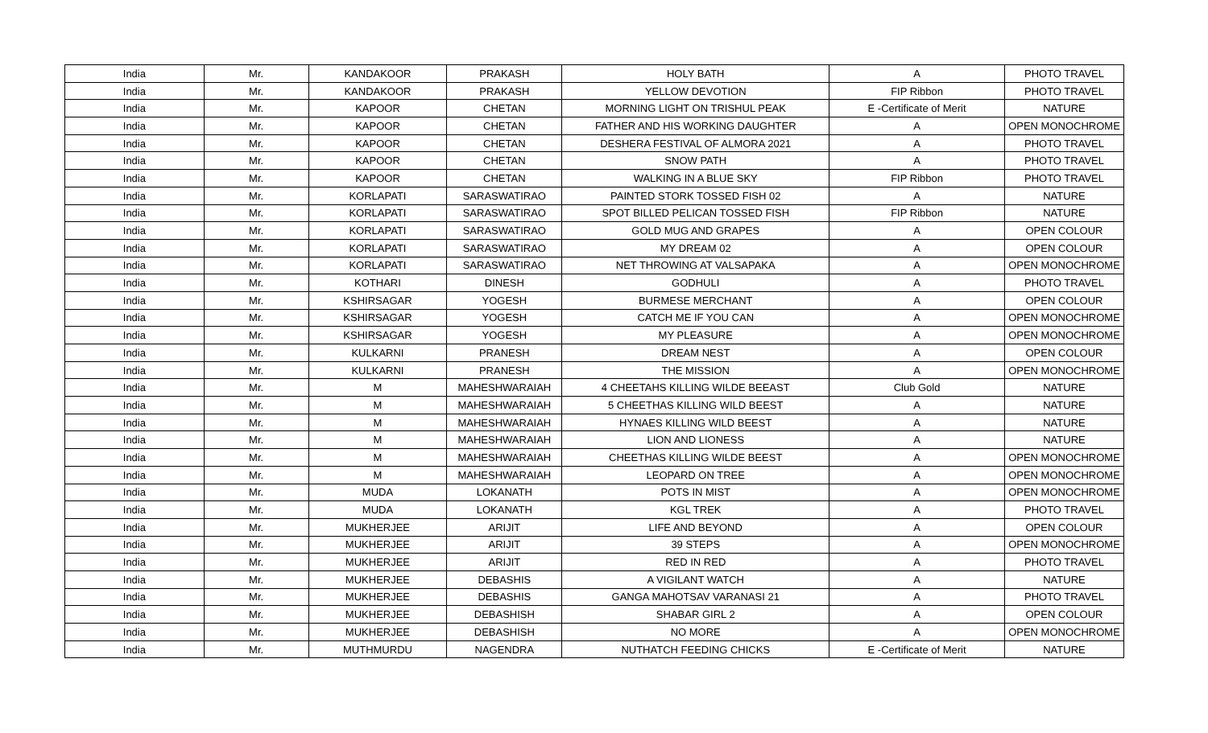| India | Mr. | KANDAKOOR | PRAKASH | HOLY BATH | A | PHOTO TRAVEL |
| India | Mr. | KANDAKOOR | PRAKASH | YELLOW DEVOTION | FIP Ribbon | PHOTO TRAVEL |
| India | Mr. | KAPOOR | CHETAN | MORNING LIGHT ON TRISHUL PEAK | E -Certificate of Merit | NATURE |
| India | Mr. | KAPOOR | CHETAN | FATHER AND HIS WORKING DAUGHTER | A | OPEN MONOCHROME |
| India | Mr. | KAPOOR | CHETAN | DESHERA FESTIVAL OF ALMORA 2021 | A | PHOTO TRAVEL |
| India | Mr. | KAPOOR | CHETAN | SNOW PATH | A | PHOTO TRAVEL |
| India | Mr. | KAPOOR | CHETAN | WALKING IN A BLUE SKY | FIP Ribbon | PHOTO TRAVEL |
| India | Mr. | KORLAPATI | SARASWATIRAO | PAINTED STORK TOSSED FISH 02 | A | NATURE |
| India | Mr. | KORLAPATI | SARASWATIRAO | SPOT BILLED PELICAN TOSSED FISH | FIP Ribbon | NATURE |
| India | Mr. | KORLAPATI | SARASWATIRAO | GOLD MUG AND GRAPES | A | OPEN COLOUR |
| India | Mr. | KORLAPATI | SARASWATIRAO | MY DREAM 02 | A | OPEN COLOUR |
| India | Mr. | KORLAPATI | SARASWATIRAO | NET THROWING AT VALSAPAKA | A | OPEN MONOCHROME |
| India | Mr. | KOTHARI | DINESH | GODHULI | A | PHOTO TRAVEL |
| India | Mr. | KSHIRSAGAR | YOGESH | BURMESE MERCHANT | A | OPEN COLOUR |
| India | Mr. | KSHIRSAGAR | YOGESH | CATCH ME IF YOU CAN | A | OPEN MONOCHROME |
| India | Mr. | KSHIRSAGAR | YOGESH | MY PLEASURE | A | OPEN MONOCHROME |
| India | Mr. | KULKARNI | PRANESH | DREAM NEST | A | OPEN COLOUR |
| India | Mr. | KULKARNI | PRANESH | THE MISSION | A | OPEN MONOCHROME |
| India | Mr. | M | MAHESHWARAIAH | 4 CHEETAHS KILLING WILDE BEEAST | Club Gold | NATURE |
| India | Mr. | M | MAHESHWARAIAH | 5 CHEETHAS KILLING WILD BEEST | A | NATURE |
| India | Mr. | M | MAHESHWARAIAH | HYNAES KILLING WILD BEEST | A | NATURE |
| India | Mr. | M | MAHESHWARAIAH | LION AND LIONESS | A | NATURE |
| India | Mr. | M | MAHESHWARAIAH | CHEETHAS KILLING WILDE BEEST | A | OPEN MONOCHROME |
| India | Mr. | M | MAHESHWARAIAH | LEOPARD ON TREE | A | OPEN MONOCHROME |
| India | Mr. | MUDA | LOKANATH | POTS IN MIST | A | OPEN MONOCHROME |
| India | Mr. | MUDA | LOKANATH | KGL TREK | A | PHOTO TRAVEL |
| India | Mr. | MUKHERJEE | ARIJIT | LIFE AND BEYOND | A | OPEN COLOUR |
| India | Mr. | MUKHERJEE | ARIJIT | 39 STEPS | A | OPEN MONOCHROME |
| India | Mr. | MUKHERJEE | ARIJIT | RED IN RED | A | PHOTO TRAVEL |
| India | Mr. | MUKHERJEE | DEBASHIS | A VIGILANT WATCH | A | NATURE |
| India | Mr. | MUKHERJEE | DEBASHIS | GANGA MAHOTSAV VARANASI 21 | A | PHOTO TRAVEL |
| India | Mr. | MUKHERJEE | DEBASHISH | SHABAR GIRL 2 | A | OPEN COLOUR |
| India | Mr. | MUKHERJEE | DEBASHISH | NO MORE | A | OPEN MONOCHROME |
| India | Mr. | MUTHMURDU | NAGENDRA | NUTHATCH FEEDING CHICKS | E -Certificate of Merit | NATURE |